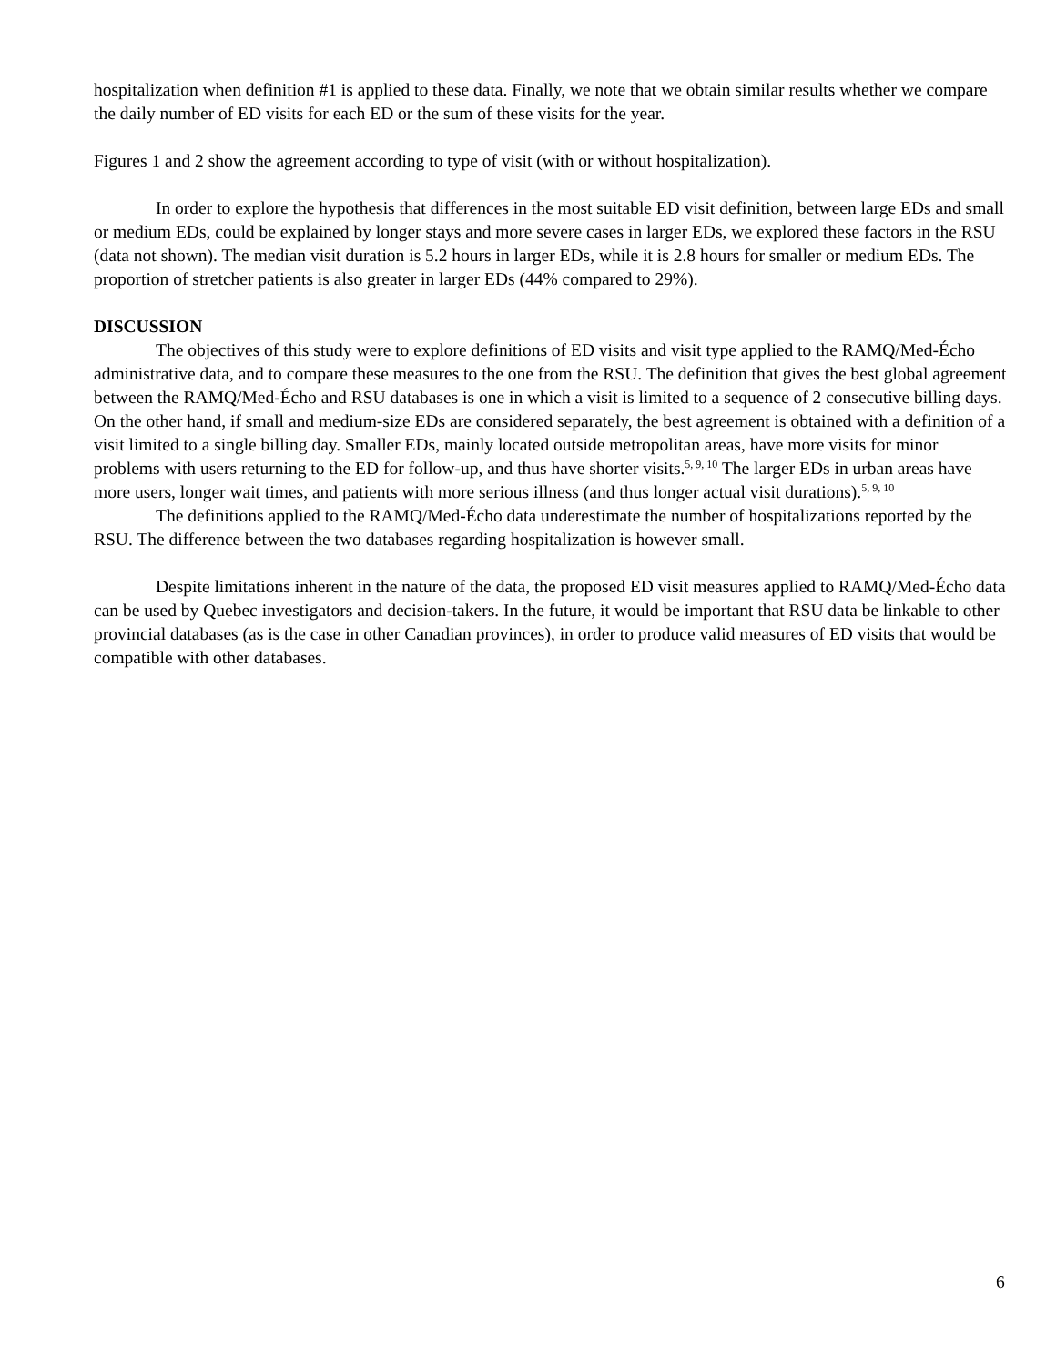hospitalization when definition #1 is applied to these data. Finally, we note that we obtain similar results whether we compare the daily number of ED visits for each ED or the sum of these visits for the year.
Figures 1 and 2 show the agreement according to type of visit (with or without hospitalization).
In order to explore the hypothesis that differences in the most suitable ED visit definition, between large EDs and small or medium EDs, could be explained by longer stays and more severe cases in larger EDs, we explored these factors in the RSU (data not shown). The median visit duration is 5.2 hours in larger EDs, while it is 2.8 hours for smaller or medium EDs. The proportion of stretcher patients is also greater in larger EDs (44% compared to 29%).
DISCUSSION
The objectives of this study were to explore definitions of ED visits and visit type applied to the RAMQ/Med-Écho administrative data, and to compare these measures to the one from the RSU. The definition that gives the best global agreement between the RAMQ/Med-Écho and RSU databases is one in which a visit is limited to a sequence of 2 consecutive billing days. On the other hand, if small and medium-size EDs are considered separately, the best agreement is obtained with a definition of a visit limited to a single billing day. Smaller EDs, mainly located outside metropolitan areas, have more visits for minor problems with users returning to the ED for follow-up, and thus have shorter visits.<sup>5, 9, 10</sup> The larger EDs in urban areas have more users, longer wait times, and patients with more serious illness (and thus longer actual visit durations).<sup>5, 9, 10</sup>
The definitions applied to the RAMQ/Med-Écho data underestimate the number of hospitalizations reported by the RSU. The difference between the two databases regarding hospitalization is however small.
Despite limitations inherent in the nature of the data, the proposed ED visit measures applied to RAMQ/Med-Écho data can be used by Quebec investigators and decision-takers. In the future, it would be important that RSU data be linkable to other provincial databases (as is the case in other Canadian provinces), in order to produce valid measures of ED visits that would be compatible with other databases.
6